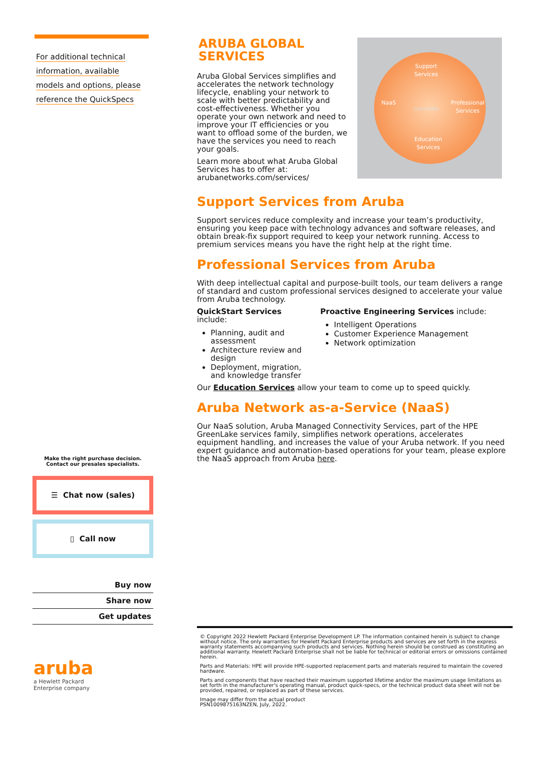For additional technical
information, available
models and options, please
reference the QuickSpecs
ARUBA GLOBAL SERVICES
Aruba Global Services simplifies and accelerates the network technology lifecycle, enabling your network to scale with better predictability and cost-effectiveness. Whether you operate your own network and need to improve your IT efficiencies or you want to offload some of the burden, we have the services you need to reach your goals.
Learn more about what Aruba Global Services has to offer at: arubanetworks.com/services/
Support
Services
NaaS
CUSTOMER
Professional
Services
Education
Services
Support Services from Aruba
Support services reduce complexity and increase your team’s productivity, ensuring you keep pace with technology advances and software releases, and obtain break-fix support required to keep your network running. Access to premium services means you have the right help at the right time.
Professional Services from Aruba
With deep intellectual capital and purpose-built tools, our team delivers a range of standard and custom professional services designed to accelerate your value from Aruba technology.
QuickStart Services include:
Planning, audit and assessment
Architecture review and design
Deployment, migration, and knowledge transfer
Proactive Engineering Services include:
Intelligent Operations
Customer Experience Management
Network optimization
Our Education Services allow your team to come up to speed quickly.
Aruba Network as-a-Service (NaaS)
Our NaaS solution, Aruba Managed Connectivity Services, part of the HPE GreenLake services family, simplifies network operations, accelerates equipment handling, and increases the value of your Aruba network. If you need expert guidance and automation-based operations for your team, please explore the NaaS approach from Aruba here.
Make the right purchase decision.
Contact our presales specialists.
☰ Chat now (sales)
▯ Call now
Buy now
Share now
Get updates
aruba
a Hewlett Packard
Enterprise company
© Copyright 2022 Hewlett Packard Enterprise Development LP. The information contained herein is subject to change without notice. The only warranties for Hewlett Packard Enterprise products and services are set forth in the express warranty statements accompanying such products and services. Nothing herein should be construed as constituting an additional warranty. Hewlett Packard Enterprise shall not be liable for technical or editorial errors or omissions contained herein.
Parts and Materials: HPE will provide HPE-supported replacement parts and materials required to maintain the covered hardware.
Parts and components that have reached their maximum supported lifetime and/or the maximum usage limitations as set forth in the manufacturer's operating manual, product quick-specs, or the technical product data sheet will not be provided, repaired, or replaced as part of these services.
Image may differ from the actual product
PSN1009875163NZEN, July, 2022.